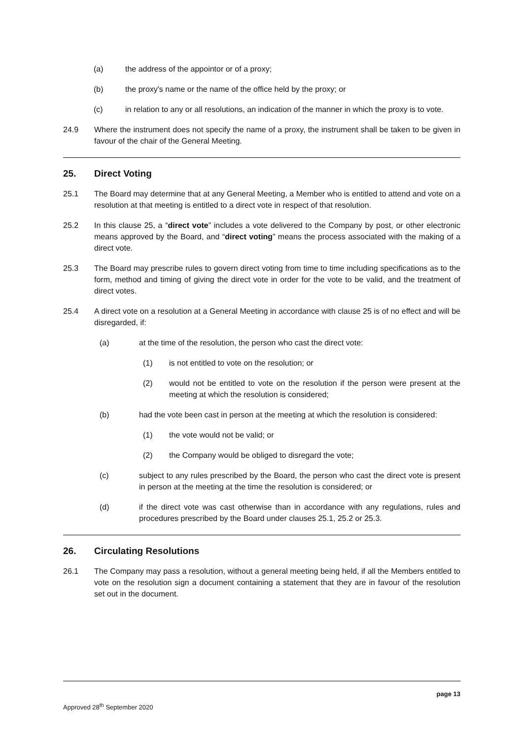(a) the address of the appointor or of a proxy;
(b) the proxy's name or the name of the office held by the proxy; or
(c) in relation to any or all resolutions, an indication of the manner in which the proxy is to vote.
24.9 Where the instrument does not specify the name of a proxy, the instrument shall be taken to be given in favour of the chair of the General Meeting.
25. Direct Voting
25.1 The Board may determine that at any General Meeting, a Member who is entitled to attend and vote on a resolution at that meeting is entitled to a direct vote in respect of that resolution.
25.2 In this clause 25, a “direct vote” includes a vote delivered to the Company by post, or other electronic means approved by the Board, and “direct voting” means the process associated with the making of a direct vote.
25.3 The Board may prescribe rules to govern direct voting from time to time including specifications as to the form, method and timing of giving the direct vote in order for the vote to be valid, and the treatment of direct votes.
25.4 A direct vote on a resolution at a General Meeting in accordance with clause 25 is of no effect and will be disregarded, if:
(a) at the time of the resolution, the person who cast the direct vote:
(1) is not entitled to vote on the resolution; or
(2) would not be entitled to vote on the resolution if the person were present at the meeting at which the resolution is considered;
(b) had the vote been cast in person at the meeting at which the resolution is considered:
(1) the vote would not be valid; or
(2) the Company would be obliged to disregard the vote;
(c) subject to any rules prescribed by the Board, the person who cast the direct vote is present in person at the meeting at the time the resolution is considered; or
(d) if the direct vote was cast otherwise than in accordance with any regulations, rules and procedures prescribed by the Board under clauses 25.1, 25.2 or 25.3.
26. Circulating Resolutions
26.1 The Company may pass a resolution, without a general meeting being held, if all the Members entitled to vote on the resolution sign a document containing a statement that they are in favour of the resolution set out in the document.
page 13
Approved 28<sup>th</sup> September 2020